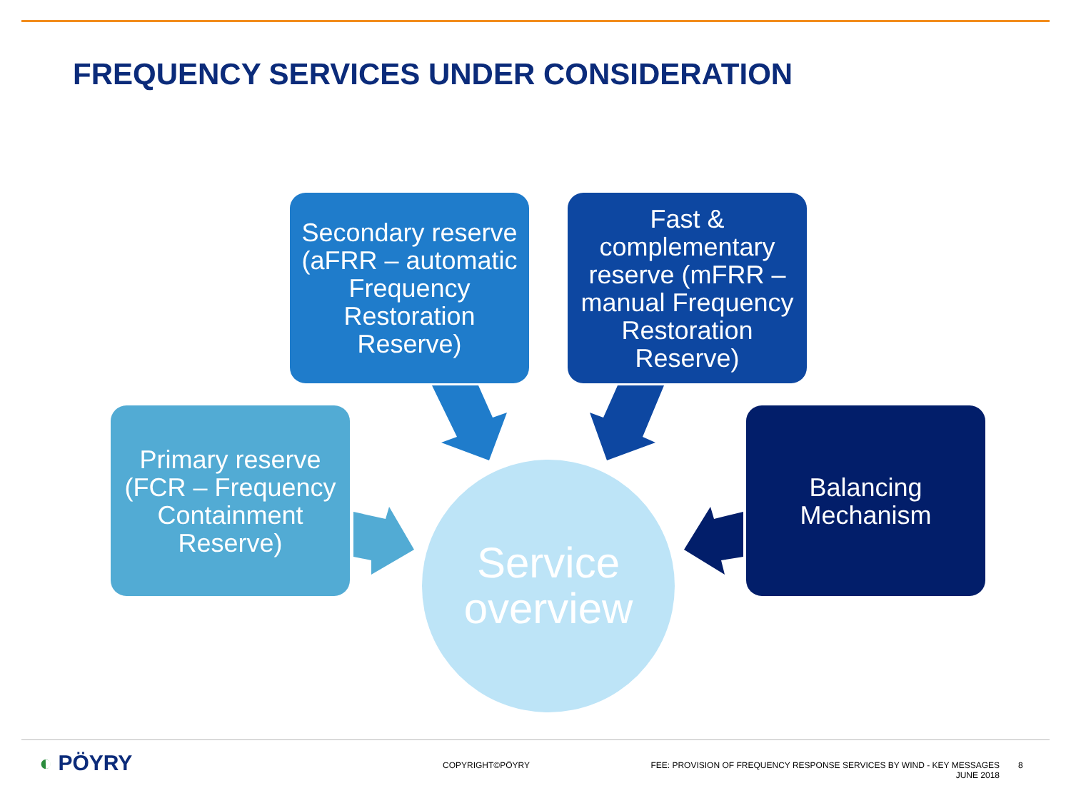FREQUENCY SERVICES UNDER CONSIDERATION
Secondary reserve (aFRR – automatic Frequency Restoration Reserve)
Fast & complementary reserve (mFRR – manual Frequency Restoration Reserve)
Primary reserve (FCR – Frequency Containment Reserve)
Balancing Mechanism
Service overview
◐ PÖYRY COPYRIGHT©PÖYRY
FEE: PROVISION OF FREQUENCY RESPONSE SERVICES BY WIND - KEY MESSAGES
JUNE 2018
8